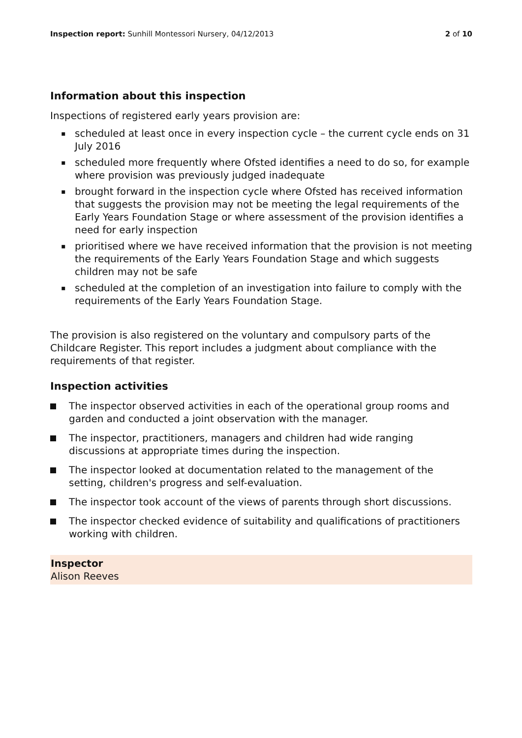Inspection report: Sunhill Montessori Nursery, 04/12/2013
2 of 10
Information about this inspection
Inspections of registered early years provision are:
▪ scheduled at least once in every inspection cycle – the current cycle ends on 31 July 2016
▪ scheduled more frequently where Ofsted identifies a need to do so, for example where provision was previously judged inadequate
▪ brought forward in the inspection cycle where Ofsted has received information that suggests the provision may not be meeting the legal requirements of the Early Years Foundation Stage or where assessment of the provision identifies a need for early inspection
▪ prioritised where we have received information that the provision is not meeting the requirements of the Early Years Foundation Stage and which suggests children may not be safe
▪ scheduled at the completion of an investigation into failure to comply with the requirements of the Early Years Foundation Stage.
The provision is also registered on the voluntary and compulsory parts of the Childcare Register. This report includes a judgment about compliance with the requirements of that register.
Inspection activities
The inspector observed activities in each of the operational group rooms and garden and conducted a joint observation with the manager.
The inspector, practitioners, managers and children had wide ranging discussions at appropriate times during the inspection.
The inspector looked at documentation related to the management of the setting, children's progress and self-evaluation.
The inspector took account of the views of parents through short discussions.
The inspector checked evidence of suitability and qualifications of practitioners working with children.
Inspector
Alison Reeves